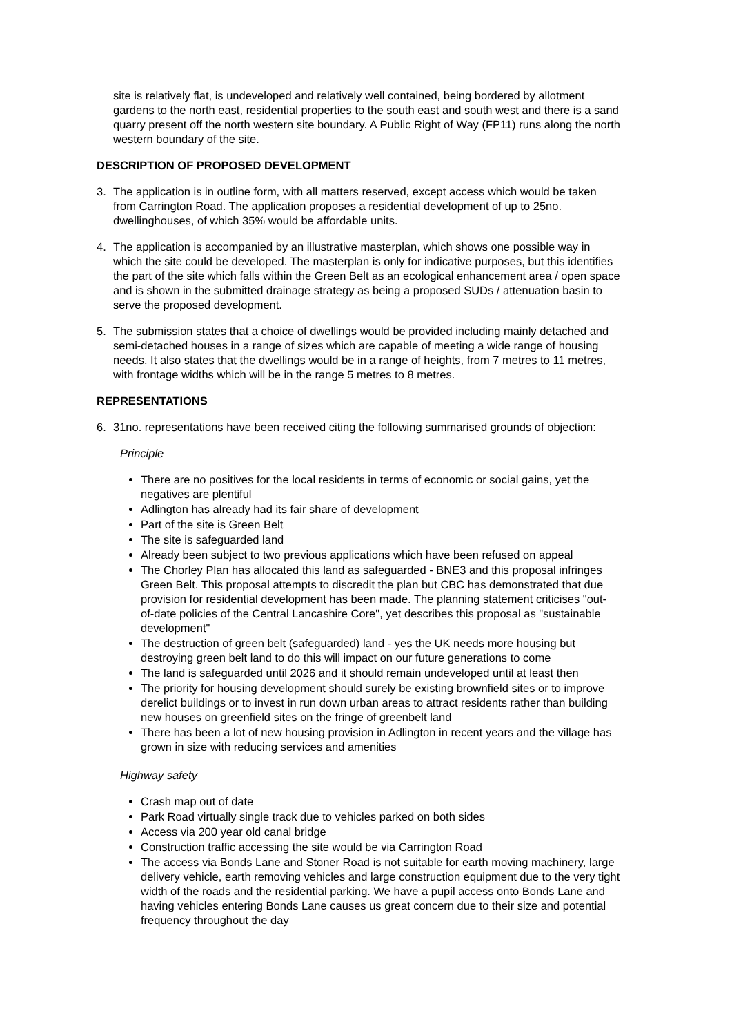site is relatively flat, is undeveloped and relatively well contained, being bordered by allotment gardens to the north east, residential properties to the south east and south west and there is a sand quarry present off the north western site boundary. A Public Right of Way (FP11) runs along the north western boundary of the site.
DESCRIPTION OF PROPOSED DEVELOPMENT
3. The application is in outline form, with all matters reserved, except access which would be taken from Carrington Road. The application proposes a residential development of up to 25no. dwellinghouses, of which 35% would be affordable units.
4. The application is accompanied by an illustrative masterplan, which shows one possible way in which the site could be developed. The masterplan is only for indicative purposes, but this identifies the part of the site which falls within the Green Belt as an ecological enhancement area / open space and is shown in the submitted drainage strategy as being a proposed SUDs / attenuation basin to serve the proposed development.
5. The submission states that a choice of dwellings would be provided including mainly detached and semi-detached houses in a range of sizes which are capable of meeting a wide range of housing needs. It also states that the dwellings would be in a range of heights, from 7 metres to 11 metres, with frontage widths which will be in the range 5 metres to 8 metres.
REPRESENTATIONS
6. 31no. representations have been received citing the following summarised grounds of objection:
Principle
There are no positives for the local residents in terms of economic or social gains, yet the negatives are plentiful
Adlington has already had its fair share of development
Part of the site is Green Belt
The site is safeguarded land
Already been subject to two previous applications which have been refused on appeal
The Chorley Plan has allocated this land as safeguarded - BNE3 and this proposal infringes Green Belt. This proposal attempts to discredit the plan but CBC has demonstrated that due provision for residential development has been made. The planning statement criticises "out- of-date policies of the Central Lancashire Core", yet describes this proposal as "sustainable development"
The destruction of green belt (safeguarded) land - yes the UK needs more housing but destroying green belt land to do this will impact on our future generations to come
The land is safeguarded until 2026 and it should remain undeveloped until at least then
The priority for housing development should surely be existing brownfield sites or to improve derelict buildings or to invest in run down urban areas to attract residents rather than building new houses on greenfield sites on the fringe of greenbelt land
There has been a lot of new housing provision in Adlington in recent years and the village has grown in size with reducing services and amenities
Highway safety
Crash map out of date
Park Road virtually single track due to vehicles parked on both sides
Access via 200 year old canal bridge
Construction traffic accessing the site would be via Carrington Road
The access via Bonds Lane and Stoner Road is not suitable for earth moving machinery, large delivery vehicle, earth removing vehicles and large construction equipment due to the very tight width of the roads and the residential parking. We have a pupil access onto Bonds Lane and having vehicles entering Bonds Lane causes us great concern due to their size and potential frequency throughout the day